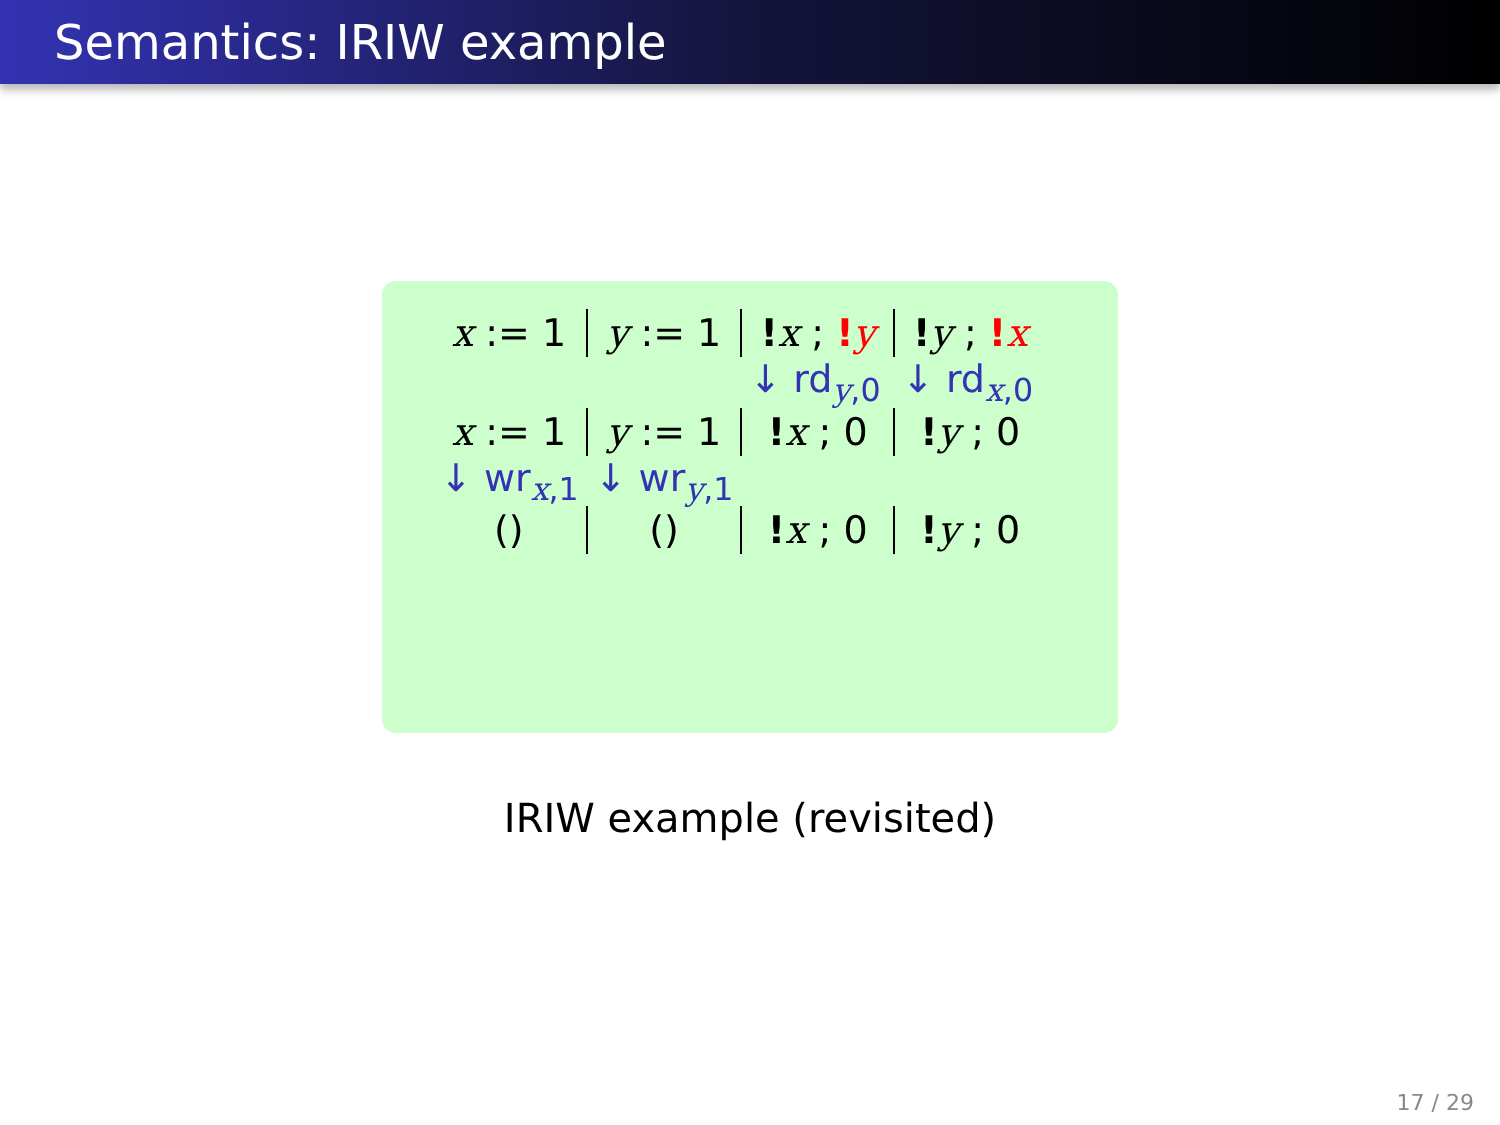Semantics: IRIW example
| x := 1 | y := 1 | ! x ; ! y | ! y ; ! x |
| | | ↓ rd<sub>y,0</sub> | ↓ rd<sub>x,0</sub> |
| x := 1 | y := 1 | ! x ; 0 | ! y ; 0 |
| ↓ wr<sub>x,1</sub> | ↓ wr<sub>y,1</sub> | | |
| () | () | ! x ; 0 | ! y ; 0 |
IRIW example (revisited)
17 / 29